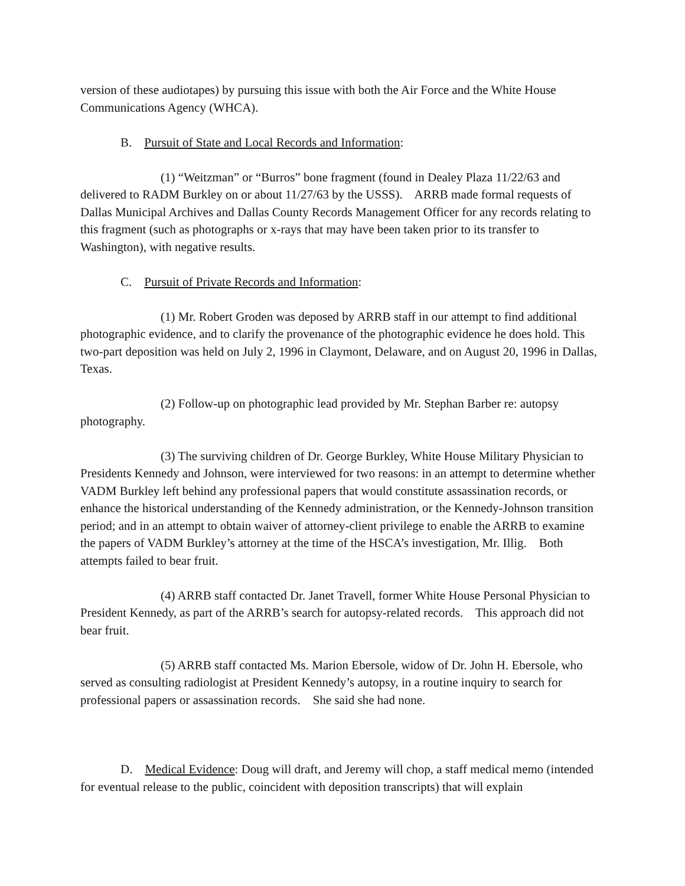version of these audiotapes) by pursuing this issue with both the Air Force and the White House Communications Agency (WHCA).
B. Pursuit of State and Local Records and Information:
(1) “Weitzman” or “Burros” bone fragment (found in Dealey Plaza 11/22/63 and delivered to RADM Burkley on or about 11/27/63 by the USSS). ARRB made formal requests of Dallas Municipal Archives and Dallas County Records Management Officer for any records relating to this fragment (such as photographs or x-rays that may have been taken prior to its transfer to Washington), with negative results.
C. Pursuit of Private Records and Information:
(1) Mr. Robert Groden was deposed by ARRB staff in our attempt to find additional photographic evidence, and to clarify the provenance of the photographic evidence he does hold. This two-part deposition was held on July 2, 1996 in Claymont, Delaware, and on August 20, 1996 in Dallas, Texas.
(2) Follow-up on photographic lead provided by Mr. Stephan Barber re: autopsy photography.
(3) The surviving children of Dr. George Burkley, White House Military Physician to Presidents Kennedy and Johnson, were interviewed for two reasons: in an attempt to determine whether VADM Burkley left behind any professional papers that would constitute assassination records, or enhance the historical understanding of the Kennedy administration, or the Kennedy-Johnson transition period; and in an attempt to obtain waiver of attorney-client privilege to enable the ARRB to examine the papers of VADM Burkley’s attorney at the time of the HSCA’s investigation, Mr. Illig. Both attempts failed to bear fruit.
(4) ARRB staff contacted Dr. Janet Travell, former White House Personal Physician to President Kennedy, as part of the ARRB’s search for autopsy-related records. This approach did not bear fruit.
(5) ARRB staff contacted Ms. Marion Ebersole, widow of Dr. John H. Ebersole, who served as consulting radiologist at President Kennedy’s autopsy, in a routine inquiry to search for professional papers or assassination records. She said she had none.
D. Medical Evidence: Doug will draft, and Jeremy will chop, a staff medical memo (intended for eventual release to the public, coincident with deposition transcripts) that will explain